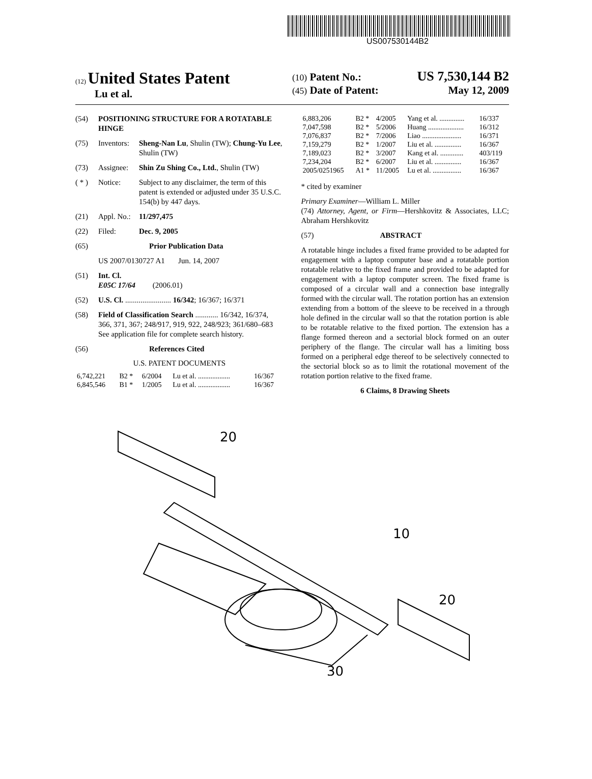US007530144B2
(12) United States Patent
Lu et al.
(10) Patent No.: US 7,530,144 B2
(45) Date of Patent: May 12, 2009
(54) POSITIONING STRUCTURE FOR A ROTATABLE HINGE
(75) Inventors: Sheng-Nan Lu, Shulin (TW); Chung-Yu Lee, Shulin (TW)
(73) Assignee: Shin Zu Shing Co., Ltd., Shulin (TW)
( * ) Notice: Subject to any disclaimer, the term of this patent is extended or adjusted under 35 U.S.C. 154(b) by 447 days.
(21) Appl. No.: 11/297,475
(22) Filed: Dec. 9, 2005
(65) Prior Publication Data
US 2007/0130727 A1 Jun. 14, 2007
(51) Int. Cl.
E05C 17/64 (2006.01)
(52) U.S. Cl. ........................ 16/342; 16/367; 16/371
(58) Field of Classification Search ............ 16/342, 16/374, 366, 371, 367; 248/917, 919, 922, 248/923; 361/680–683
See application file for complete search history.
(56) References Cited
U.S. PATENT DOCUMENTS
| 6,742,221 | B2 * | 6/2004 | Lu et al. .................. | 16/367 |
| 6,845,546 | B1 * | 1/2005 | Lu et al. .................. | 16/367 |
| 6,883,206 | B2 * | 4/2005 | Yang et al. .............. | 16/337 |
| 7,047,598 | B2 * | 5/2006 | Huang .................... | 16/312 |
| 7,076,837 | B2 * | 7/2006 | Liao ...................... | 16/371 |
| 7,159,279 | B2 * | 1/2007 | Liu et al. ............... | 16/367 |
| 7,189,023 | B2 * | 3/2007 | Kang et al. ............. | 403/119 |
| 7,234,204 | B2 * | 6/2007 | Liu et al. ............... | 16/367 |
| 2005/0251965 | A1 * | 11/2005 | Lu et al. ................ | 16/367 |
* cited by examiner
Primary Examiner—William L. Miller
(74) Attorney, Agent, or Firm—Hershkovitz & Associates, LLC; Abraham Hershkovitz
(57) ABSTRACT
A rotatable hinge includes a fixed frame provided to be adapted for engagement with a laptop computer base and a rotatable portion rotatable relative to the fixed frame and provided to be adapted for engagement with a laptop computer screen. The fixed frame is composed of a circular wall and a connection base integrally formed with the circular wall. The rotation portion has an extension extending from a bottom of the sleeve to be received in a through hole defined in the circular wall so that the rotation portion is able to be rotatable relative to the fixed portion. The extension has a flange formed thereon and a sectorial block formed on an outer periphery of the flange. The circular wall has a limiting boss formed on a peripheral edge thereof to be selectively connected to the sectorial block so as to limit the rotational movement of the rotation portion relative to the fixed frame.
6 Claims, 8 Drawing Sheets
20
10
20
30